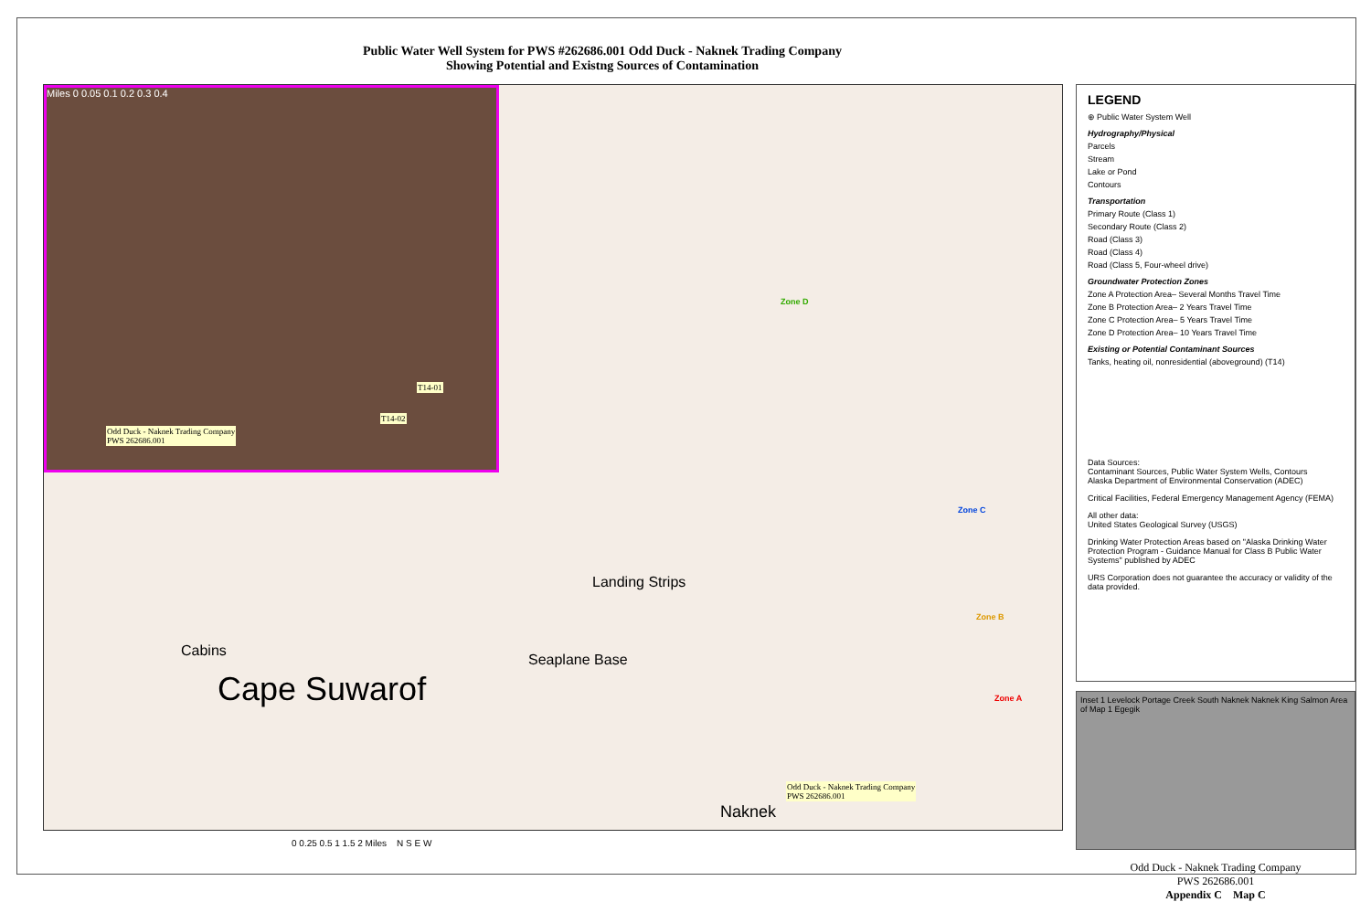Public Water Well System for PWS #262686.001 Odd Duck - Naknek Trading Company
Showing Potential and Existng Sources of Contamination
Miles 0 0.05 0.1 0.2 0.3 0.4
T14-01
T14-02
Odd Duck - Naknek Trading Company
PWS 262686.001
Zone D
Zone C
Zone B
Zone A Cape Suwarof
Seaplane Base
Landing Strips
Cabins
Naknek
Odd Duck - Naknek Trading Company
PWS 262686.001
0 0.25 0.5 1 1.5 2 Miles N S E W
LEGEND
⊕ Public Water System Well
Hydrography/Physical
Parcels
Stream
Lake or Pond
Contours
Transportation
Primary Route (Class 1)
Secondary Route (Class 2)
Road (Class 3)
Road (Class 4)
Road (Class 5, Four-wheel drive)
Groundwater Protection Zones
Zone A Protection Area– Several Months Travel Time
Zone B Protection Area– 2 Years Travel Time
Zone C Protection Area– 5 Years Travel Time
Zone D Protection Area– 10 Years Travel Time
Existing or Potential Contaminant Sources
Tanks, heating oil, nonresidential (aboveground) (T14)
Data Sources:
Contaminant Sources, Public Water System Wells, Contours
Alaska Department of Environmental Conservation (ADEC)
Critical Facilities, Federal Emergency Management Agency (FEMA)
All other data:
United States Geological Survey (USGS)
Drinking Water Protection Areas based on "Alaska Drinking Water Protection Program - Guidance Manual for Class B Public Water Systems" published by ADEC
URS Corporation does not guarantee the accuracy or validity of the data provided.
Inset 1 Levelock Portage Creek South Naknek Naknek King Salmon Area of Map 1 Egegik
Odd Duck - Naknek Trading Company
PWS 262686.001
Appendix C Map C